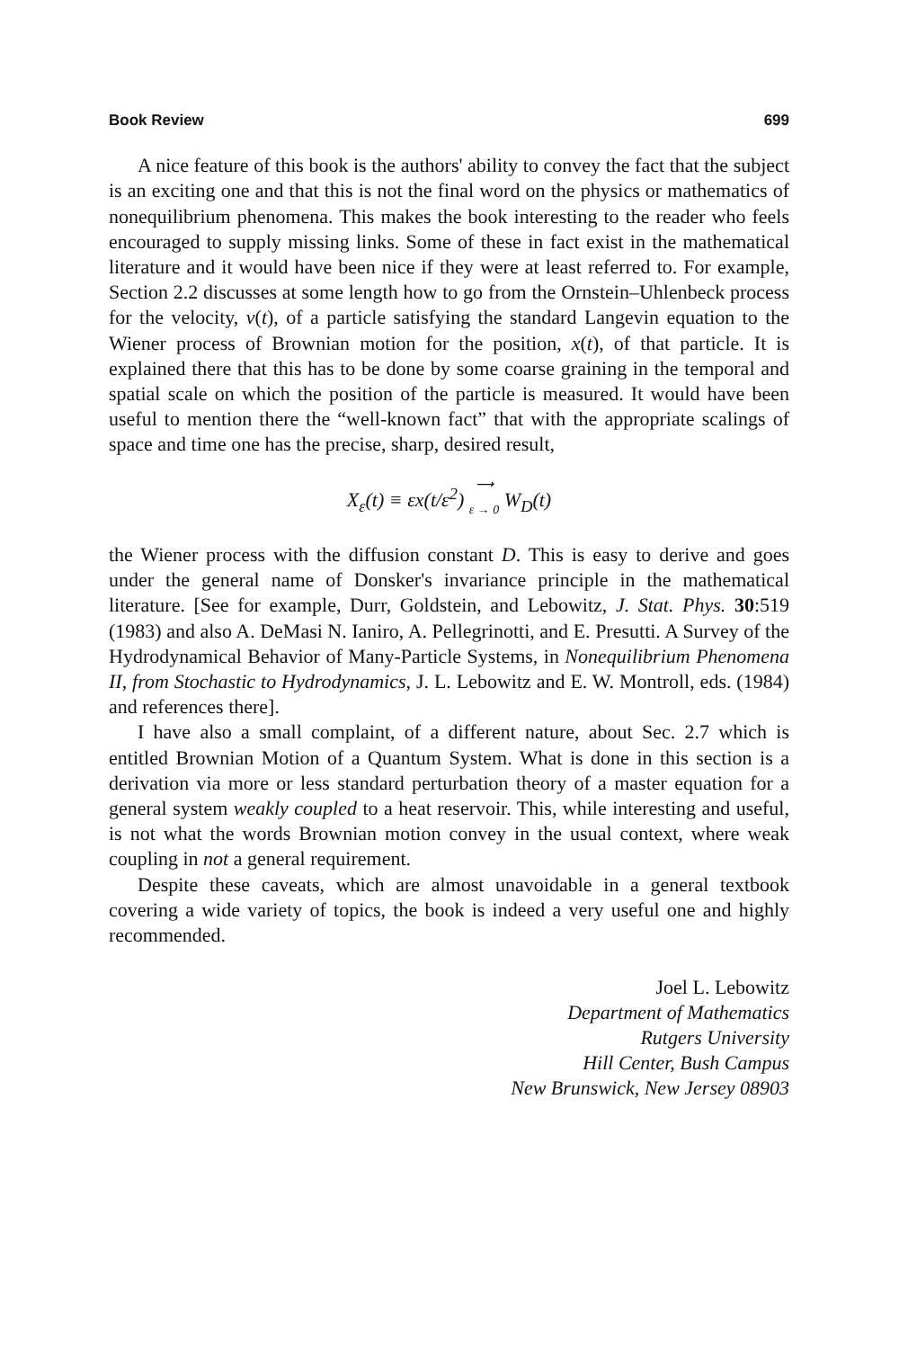Book Review 699
A nice feature of this book is the authors' ability to convey the fact that the subject is an exciting one and that this is not the final word on the physics or mathematics of nonequilibrium phenomena. This makes the book interesting to the reader who feels encouraged to supply missing links. Some of these in fact exist in the mathematical literature and it would have been nice if they were at least referred to. For example, Section 2.2 discusses at some length how to go from the Ornstein–Uhlenbeck process for the velocity, v(t), of a particle satisfying the standard Langevin equation to the Wiener process of Brownian motion for the position, x(t), of that particle. It is explained there that this has to be done by some coarse graining in the temporal and spatial scale on which the position of the particle is measured. It would have been useful to mention there the “well-known fact” that with the appropriate scalings of space and time one has the precise, sharp, desired result,
X<sub>ε</sub>(t) ≡ εx(t/ε<sup>2</sup>) ⟶
ε → 0 W<sub>D</sub>(t)
the Wiener process with the diffusion constant D. This is easy to derive and goes under the general name of Donsker's invariance principle in the mathematical literature. [See for example, Durr, Goldstein, and Lebowitz, J. Stat. Phys. 30:519 (1983) and also A. DeMasi N. Ianiro, A. Pellegrinotti, and E. Presutti. A Survey of the Hydrodynamical Behavior of Many-Particle Systems, in Nonequilibrium Phenomena II, from Stochastic to Hydrodynamics, J. L. Lebowitz and E. W. Montroll, eds. (1984) and references there].
I have also a small complaint, of a different nature, about Sec. 2.7 which is entitled Brownian Motion of a Quantum System. What is done in this section is a derivation via more or less standard perturbation theory of a master equation for a general system weakly coupled to a heat reservoir. This, while interesting and useful, is not what the words Brownian motion convey in the usual context, where weak coupling in not a general requirement.
Despite these caveats, which are almost unavoidable in a general textbook covering a wide variety of topics, the book is indeed a very useful one and highly recommended.
Joel L. Lebowitz
Department of Mathematics
Rutgers University
Hill Center, Bush Campus
New Brunswick, New Jersey 08903